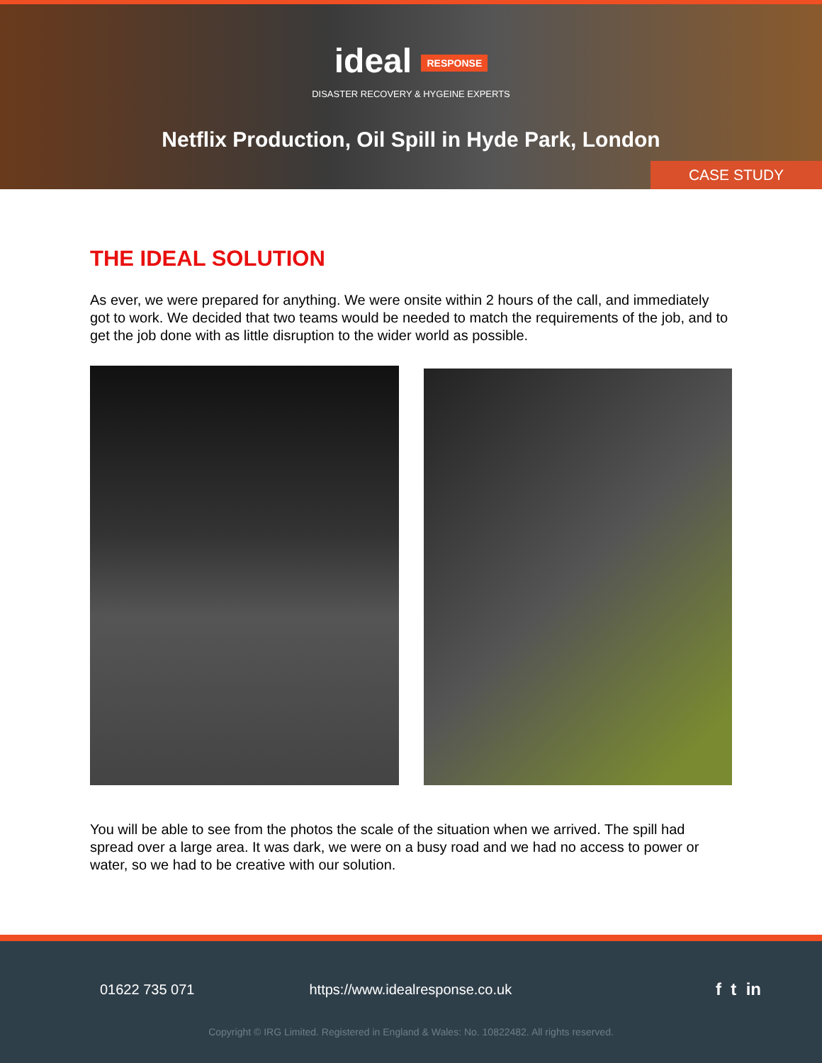ideal RESPONSE
DISASTER RECOVERY & HYGEINE EXPERTS
Netflix Production, Oil Spill in Hyde Park, London
CASE STUDY
THE IDEAL SOLUTION
As ever, we were prepared for anything. We were onsite within 2 hours of the call, and immediately got to work. We decided that two teams would be needed to match the requirements of the job, and to get the job done with as little disruption to the wider world as possible.
You will be able to see from the photos the scale of the situation when we arrived. The spill had spread over a large area. It was dark, we were on a busy road and we had no access to power or water, so we had to be creative with our solution.
01622 735 071 https://www.idealresponse.co.uk f t in
Copyright © IRG Limited. Registered in England & Wales: No. 10822482. All rights reserved.